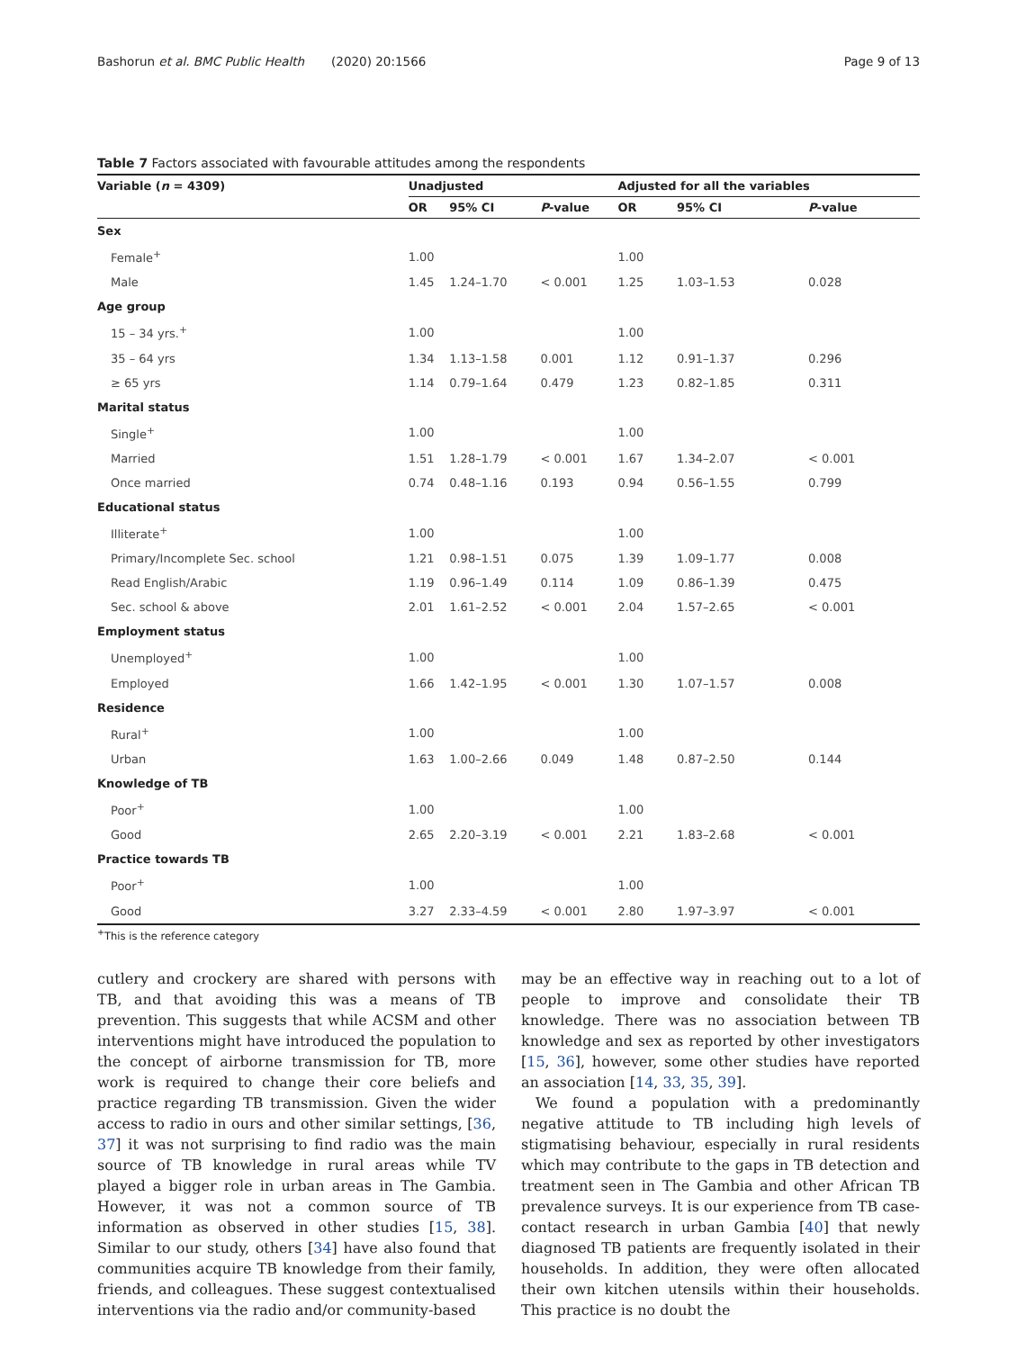Bashorun et al. BMC Public Health (2020) 20:1566 Page 9 of 13
Table 7 Factors associated with favourable attitudes among the respondents
| Variable ( n = 4309) | Unadjusted | | | Adjusted for all the variables | | |
| --- | --- | --- | --- | --- | --- | --- |
| | OR | 95% CI | P -value | OR | 95% CI | P -value |
| Sex | | | | | | |
| Female<sup>+</sup> | 1.00 | | | 1.00 | | |
| Male | 1.45 | 1.24–1.70 | < 0.001 | 1.25 | 1.03–1.53 | 0.028 |
| Age group | | | | | | |
| 15 – 34 yrs.<sup>+</sup> | 1.00 | | | 1.00 | | |
| 35 – 64 yrs | 1.34 | 1.13–1.58 | 0.001 | 1.12 | 0.91–1.37 | 0.296 |
| ≥ 65 yrs | 1.14 | 0.79–1.64 | 0.479 | 1.23 | 0.82–1.85 | 0.311 |
| Marital status | | | | | | |
| Single<sup>+</sup> | 1.00 | | | 1.00 | | |
| Married | 1.51 | 1.28–1.79 | < 0.001 | 1.67 | 1.34–2.07 | < 0.001 |
| Once married | 0.74 | 0.48–1.16 | 0.193 | 0.94 | 0.56–1.55 | 0.799 |
| Educational status | | | | | | |
| Illiterate<sup>+</sup> | 1.00 | | | 1.00 | | |
| Primary/Incomplete Sec. school | 1.21 | 0.98–1.51 | 0.075 | 1.39 | 1.09–1.77 | 0.008 |
| Read English/Arabic | 1.19 | 0.96–1.49 | 0.114 | 1.09 | 0.86–1.39 | 0.475 |
| Sec. school & above | 2.01 | 1.61–2.52 | < 0.001 | 2.04 | 1.57–2.65 | < 0.001 |
| Employment status | | | | | | |
| Unemployed<sup>+</sup> | 1.00 | | | 1.00 | | |
| Employed | 1.66 | 1.42–1.95 | < 0.001 | 1.30 | 1.07–1.57 | 0.008 |
| Residence | | | | | | |
| Rural<sup>+</sup> | 1.00 | | | 1.00 | | |
| Urban | 1.63 | 1.00–2.66 | 0.049 | 1.48 | 0.87–2.50 | 0.144 |
| Knowledge of TB | | | | | | |
| Poor<sup>+</sup> | 1.00 | | | 1.00 | | |
| Good | 2.65 | 2.20–3.19 | < 0.001 | 2.21 | 1.83–2.68 | < 0.001 |
| Practice towards TB | | | | | | |
| Poor<sup>+</sup> | 1.00 | | | 1.00 | | |
| Good | 3.27 | 2.33–4.59 | < 0.001 | 2.80 | 1.97–3.97 | < 0.001 |
<sup>+</sup>This is the reference category
cutlery and crockery are shared with persons with TB, and that avoiding this was a means of TB prevention. This suggests that while ACSM and other interventions might have introduced the population to the concept of airborne transmission for TB, more work is required to change their core beliefs and practice regarding TB transmission. Given the wider access to radio in ours and other similar settings, [36, 37] it was not surprising to find radio was the main source of TB knowledge in rural areas while TV played a bigger role in urban areas in The Gambia. However, it was not a common source of TB information as observed in other studies [15, 38]. Similar to our study, others [34] have also found that communities acquire TB knowledge from their family, friends, and colleagues. These suggest contextualised interventions via the radio and/or community-based
may be an effective way in reaching out to a lot of people to improve and consolidate their TB knowledge. There was no association between TB knowledge and sex as reported by other investigators [15, 36], however, some other studies have reported an association [14, 33, 35, 39].
We found a population with a predominantly negative attitude to TB including high levels of stigmatising behaviour, especially in rural residents which may contribute to the gaps in TB detection and treatment seen in The Gambia and other African TB prevalence surveys. It is our experience from TB case-contact research in urban Gambia [40] that newly diagnosed TB patients are frequently isolated in their households. In addition, they were often allocated their own kitchen utensils within their households. This practice is no doubt the